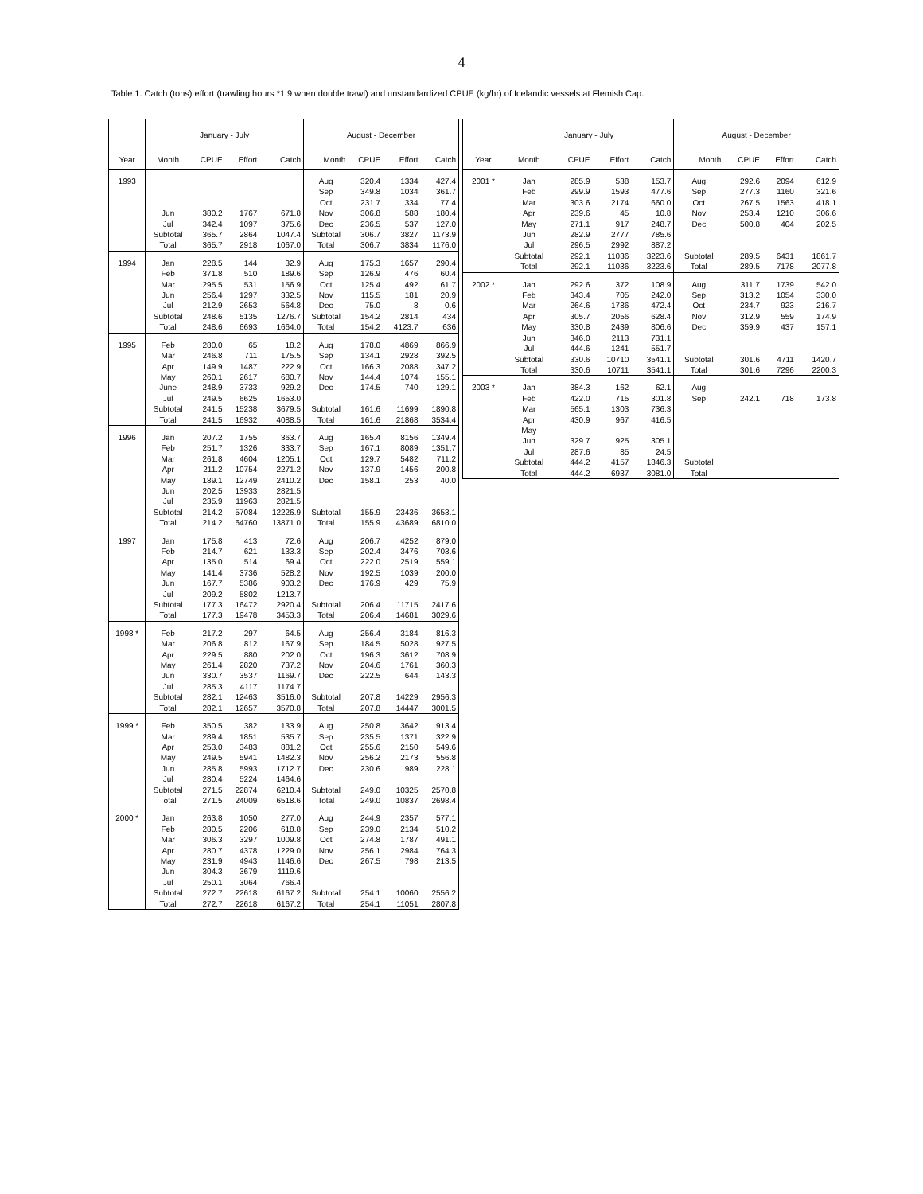4
Table 1. Catch (tons) effort (trawling hours *1.9 when double trawl) and unstandardized CPUE (kg/hr) of Icelandic vessels at Flemish Cap.
| | January - July | | | | August - December | | | |
| --- | --- | --- | --- | --- | --- | --- | --- | --- |
| Year | Month | CPUE | Effort | Catch | Month | CPUE | Effort | Catch |
| 1993 | | | | | Aug | 320.4 | 1334 | 427.4 |
| | | | | | Sep | 349.8 | 1034 | 361.7 |
| | | | | | Oct | 231.7 | 334 | 77.4 |
| | Jun | 380.2 | 1767 | 671.8 | Nov | 306.8 | 588 | 180.4 |
| | Jul | 342.4 | 1097 | 375.6 | Dec | 236.5 | 537 | 127.0 |
| | Subtotal | 365.7 | 2864 | 1047.4 | Subtotal | 306.7 | 3827 | 1173.9 |
| | Total | 365.7 | 2918 | 1067.0 | Total | 306.7 | 3834 | 1176.0 |
| 1994 | Jan | 228.5 | 144 | 32.9 | Aug | 175.3 | 1657 | 290.4 |
| | Feb | 371.8 | 510 | 189.6 | Sep | 126.9 | 476 | 60.4 |
| | Mar | 295.5 | 531 | 156.9 | Oct | 125.4 | 492 | 61.7 |
| | Jun | 256.4 | 1297 | 332.5 | Nov | 115.5 | 181 | 20.9 |
| | Jul | 212.9 | 2653 | 564.8 | Dec | 75.0 | 8 | 0.6 |
| | Subtotal | 248.6 | 5135 | 1276.7 | Subtotal | 154.2 | 2814 | 434 |
| | Total | 248.6 | 6693 | 1664.0 | Total | 154.2 | 4123.7 | 636 |
| 1995 | Feb | 280.0 | 65 | 18.2 | Aug | 178.0 | 4869 | 866.9 |
| | Mar | 246.8 | 711 | 175.5 | Sep | 134.1 | 2928 | 392.5 |
| | Apr | 149.9 | 1487 | 222.9 | Oct | 166.3 | 2088 | 347.2 |
| | May | 260.1 | 2617 | 680.7 | Nov | 144.4 | 1074 | 155.1 |
| | June | 248.9 | 3733 | 929.2 | Dec | 174.5 | 740 | 129.1 |
| | Jul | 249.5 | 6625 | 1653.0 | | | | |
| | Subtotal | 241.5 | 15238 | 3679.5 | Subtotal | 161.6 | 11699 | 1890.8 |
| | Total | 241.5 | 16932 | 4088.5 | Total | 161.6 | 21868 | 3534.4 |
| 1996 | Jan | 207.2 | 1755 | 363.7 | Aug | 165.4 | 8156 | 1349.4 |
| | Feb | 251.7 | 1326 | 333.7 | Sep | 167.1 | 8089 | 1351.7 |
| | Mar | 261.8 | 4604 | 1205.1 | Oct | 129.7 | 5482 | 711.2 |
| | Apr | 211.2 | 10754 | 2271.2 | Nov | 137.9 | 1456 | 200.8 |
| | May | 189.1 | 12749 | 2410.2 | Dec | 158.1 | 253 | 40.0 |
| | Jun | 202.5 | 13933 | 2821.5 | | | | |
| | Jul | 235.9 | 11963 | 2821.5 | | | | |
| | Subtotal | 214.2 | 57084 | 12226.9 | Subtotal | 155.9 | 23436 | 3653.1 |
| | Total | 214.2 | 64760 | 13871.0 | Total | 155.9 | 43689 | 6810.0 |
| 1997 | Jan | 175.8 | 413 | 72.6 | Aug | 206.7 | 4252 | 879.0 |
| | Feb | 214.7 | 621 | 133.3 | Sep | 202.4 | 3476 | 703.6 |
| | Apr | 135.0 | 514 | 69.4 | Oct | 222.0 | 2519 | 559.1 |
| | May | 141.4 | 3736 | 528.2 | Nov | 192.5 | 1039 | 200.0 |
| | Jun | 167.7 | 5386 | 903.2 | Dec | 176.9 | 429 | 75.9 |
| | Jul | 209.2 | 5802 | 1213.7 | | | | |
| | Subtotal | 177.3 | 16472 | 2920.4 | Subtotal | 206.4 | 11715 | 2417.6 |
| | Total | 177.3 | 19478 | 3453.3 | Total | 206.4 | 14681 | 3029.6 |
| 1998 * | Feb | 217.2 | 297 | 64.5 | Aug | 256.4 | 3184 | 816.3 |
| | Mar | 206.8 | 812 | 167.9 | Sep | 184.5 | 5028 | 927.5 |
| | Apr | 229.5 | 880 | 202.0 | Oct | 196.3 | 3612 | 708.9 |
| | May | 261.4 | 2820 | 737.2 | Nov | 204.6 | 1761 | 360.3 |
| | Jun | 330.7 | 3537 | 1169.7 | Dec | 222.5 | 644 | 143.3 |
| | Jul | 285.3 | 4117 | 1174.7 | | | | |
| | Subtotal | 282.1 | 12463 | 3516.0 | Subtotal | 207.8 | 14229 | 2956.3 |
| | Total | 282.1 | 12657 | 3570.8 | Total | 207.8 | 14447 | 3001.5 |
| 1999 * | Feb | 350.5 | 382 | 133.9 | Aug | 250.8 | 3642 | 913.4 |
| | Mar | 289.4 | 1851 | 535.7 | Sep | 235.5 | 1371 | 322.9 |
| | Apr | 253.0 | 3483 | 881.2 | Oct | 255.6 | 2150 | 549.6 |
| | May | 249.5 | 5941 | 1482.3 | Nov | 256.2 | 2173 | 556.8 |
| | Jun | 285.8 | 5993 | 1712.7 | Dec | 230.6 | 989 | 228.1 |
| | Jul | 280.4 | 5224 | 1464.6 | | | | |
| | Subtotal | 271.5 | 22874 | 6210.4 | Subtotal | 249.0 | 10325 | 2570.8 |
| | Total | 271.5 | 24009 | 6518.6 | Total | 249.0 | 10837 | 2698.4 |
| 2000 * | Jan | 263.8 | 1050 | 277.0 | Aug | 244.9 | 2357 | 577.1 |
| | Feb | 280.5 | 2206 | 618.8 | Sep | 239.0 | 2134 | 510.2 |
| | Mar | 306.3 | 3297 | 1009.8 | Oct | 274.8 | 1787 | 491.1 |
| | Apr | 280.7 | 4378 | 1229.0 | Nov | 256.1 | 2984 | 764.3 |
| | May | 231.9 | 4943 | 1146.6 | Dec | 267.5 | 798 | 213.5 |
| | Jun | 304.3 | 3679 | 1119.6 | | | | |
| | Jul | 250.1 | 3064 | 766.4 | | | | |
| | Subtotal | 272.7 | 22618 | 6167.2 | Subtotal | 254.1 | 10060 | 2556.2 |
| | Total | 272.7 | 22618 | 6167.2 | Total | 254.1 | 11051 | 2807.8 |
| | January - July | | | | August - December | | | |
| --- | --- | --- | --- | --- | --- | --- | --- | --- |
| Year | Month | CPUE | Effort | Catch | Month | CPUE | Effort | Catch |
| 2001 * | Jan | 285.9 | 538 | 153.7 | Aug | 292.6 | 2094 | 612.9 |
| | Feb | 299.9 | 1593 | 477.6 | Sep | 277.3 | 1160 | 321.6 |
| | Mar | 303.6 | 2174 | 660.0 | Oct | 267.5 | 1563 | 418.1 |
| | Apr | 239.6 | 45 | 10.8 | Nov | 253.4 | 1210 | 306.6 |
| | May | 271.1 | 917 | 248.7 | Dec | 500.8 | 404 | 202.5 |
| | Jun | 282.9 | 2777 | 785.6 | | | | |
| | Jul | 296.5 | 2992 | 887.2 | | | | |
| | Subtotal | 292.1 | 11036 | 3223.6 | Subtotal | 289.5 | 6431 | 1861.7 |
| | Total | 292.1 | 11036 | 3223.6 | Total | 289.5 | 7178 | 2077.8 |
| 2002 * | Jan | 292.6 | 372 | 108.9 | Aug | 311.7 | 1739 | 542.0 |
| | Feb | 343.4 | 705 | 242.0 | Sep | 313.2 | 1054 | 330.0 |
| | Mar | 264.6 | 1786 | 472.4 | Oct | 234.7 | 923 | 216.7 |
| | Apr | 305.7 | 2056 | 628.4 | Nov | 312.9 | 559 | 174.9 |
| | May | 330.8 | 2439 | 806.6 | Dec | 359.9 | 437 | 157.1 |
| | Jun | 346.0 | 2113 | 731.1 | | | | |
| | Jul | 444.6 | 1241 | 551.7 | | | | |
| | Subtotal | 330.6 | 10710 | 3541.1 | Subtotal | 301.6 | 4711 | 1420.7 |
| | Total | 330.6 | 10711 | 3541.1 | Total | 301.6 | 7296 | 2200.3 |
| 2003 * | Jan | 384.3 | 162 | 62.1 | Aug | | | |
| | Feb | 422.0 | 715 | 301.8 | Sep | 242.1 | 718 | 173.8 |
| | Mar | 565.1 | 1303 | 736.3 | | | | |
| | Apr | 430.9 | 967 | 416.5 | | | | |
| | May | | | | | | | |
| | Jun | 329.7 | 925 | 305.1 | | | | |
| | Jul | 287.6 | 85 | 24.5 | | | | |
| | Subtotal | 444.2 | 4157 | 1846.3 | Subtotal | | | |
| | Total | 444.2 | 6937 | 3081.0 | Total | | | |